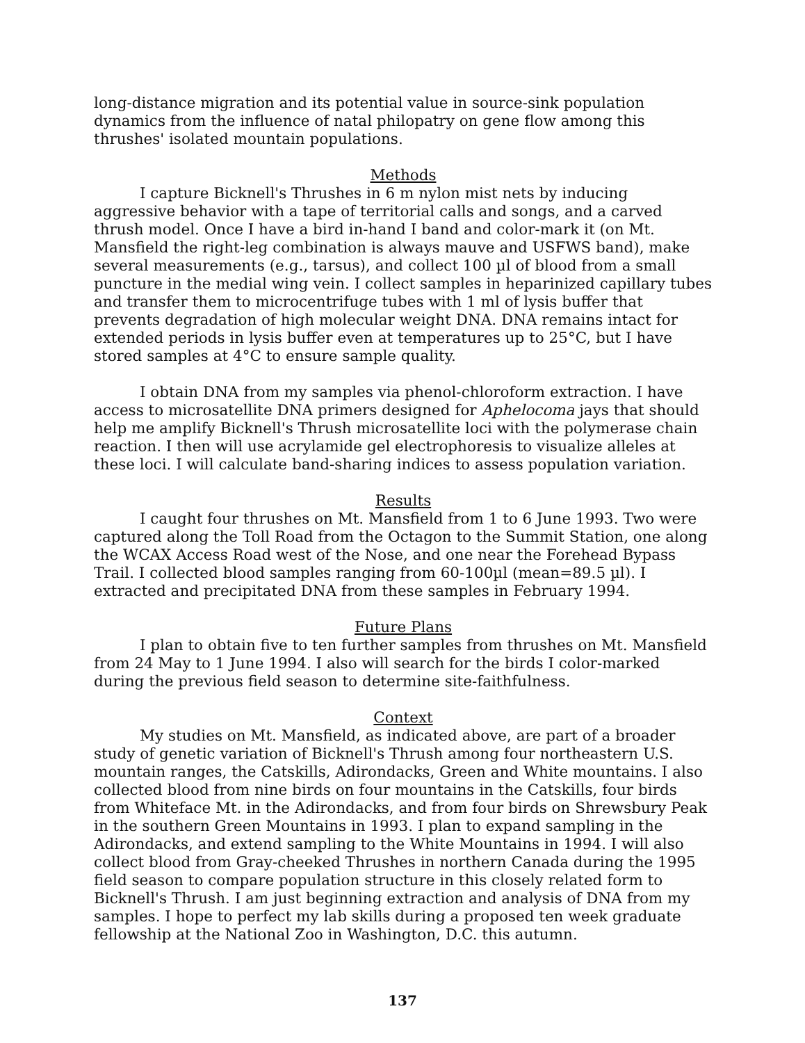long-distance migration and its potential value in source-sink population dynamics from the influence of natal philopatry on gene flow among this thrushes' isolated mountain populations.
Methods
I capture Bicknell's Thrushes in 6 m nylon mist nets by inducing aggressive behavior with a tape of territorial calls and songs, and a carved thrush model. Once I have a bird in-hand I band and color-mark it (on Mt. Mansfield the right-leg combination is always mauve and USFWS band), make several measurements (e.g., tarsus), and collect 100 µl of blood from a small puncture in the medial wing vein. I collect samples in heparinized capillary tubes and transfer them to microcentrifuge tubes with 1 ml of lysis buffer that prevents degradation of high molecular weight DNA. DNA remains intact for extended periods in lysis buffer even at temperatures up to 25°C, but I have stored samples at 4°C to ensure sample quality.
I obtain DNA from my samples via phenol-chloroform extraction. I have access to microsatellite DNA primers designed for Aphelocoma jays that should help me amplify Bicknell's Thrush microsatellite loci with the polymerase chain reaction. I then will use acrylamide gel electrophoresis to visualize alleles at these loci. I will calculate band-sharing indices to assess population variation.
Results
I caught four thrushes on Mt. Mansfield from 1 to 6 June 1993. Two were captured along the Toll Road from the Octagon to the Summit Station, one along the WCAX Access Road west of the Nose, and one near the Forehead Bypass Trail. I collected blood samples ranging from 60-100µl (mean=89.5 µl). I extracted and precipitated DNA from these samples in February 1994.
Future Plans
I plan to obtain five to ten further samples from thrushes on Mt. Mansfield from 24 May to 1 June 1994. I also will search for the birds I color-marked during the previous field season to determine site-faithfulness.
Context
My studies on Mt. Mansfield, as indicated above, are part of a broader study of genetic variation of Bicknell's Thrush among four northeastern U.S. mountain ranges, the Catskills, Adirondacks, Green and White mountains. I also collected blood from nine birds on four mountains in the Catskills, four birds from Whiteface Mt. in the Adirondacks, and from four birds on Shrewsbury Peak in the southern Green Mountains in 1993. I plan to expand sampling in the Adirondacks, and extend sampling to the White Mountains in 1994. I will also collect blood from Gray-cheeked Thrushes in northern Canada during the 1995 field season to compare population structure in this closely related form to Bicknell's Thrush. I am just beginning extraction and analysis of DNA from my samples. I hope to perfect my lab skills during a proposed ten week graduate fellowship at the National Zoo in Washington, D.C. this autumn.
137